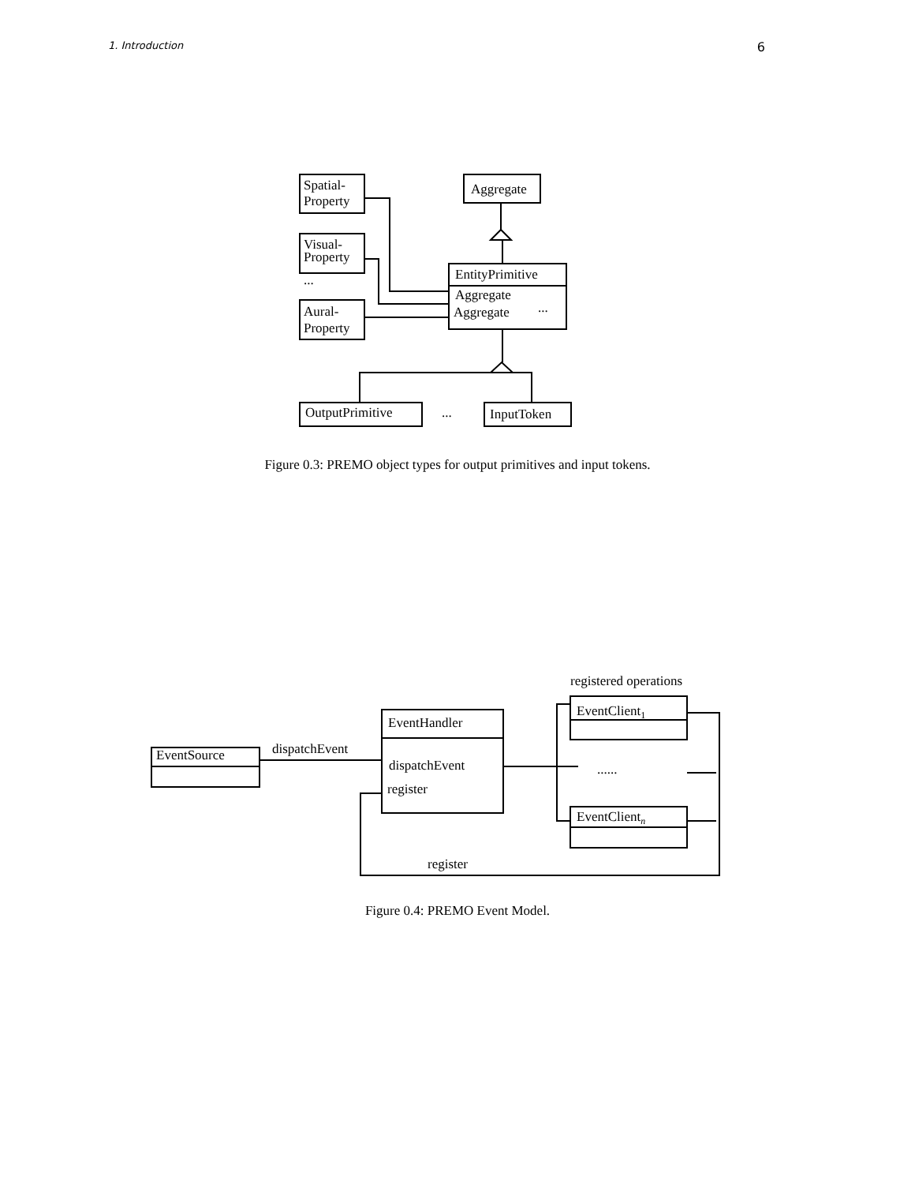1. Introduction 6
Spatial-
Property
Visual-
Property
...
Aural-
Property
Aggregate
EntityPrimitive
Aggregate
Aggregate
...
OutputPrimitive
...
InputToken
Figure 0.3: PREMO object types for output primitives and input tokens.
registered operations
EventClient1
dispatchEvent
EventSource
EventHandler
dispatchEvent
register
......
EventClientn
register
Figure 0.4: PREMO Event Model.